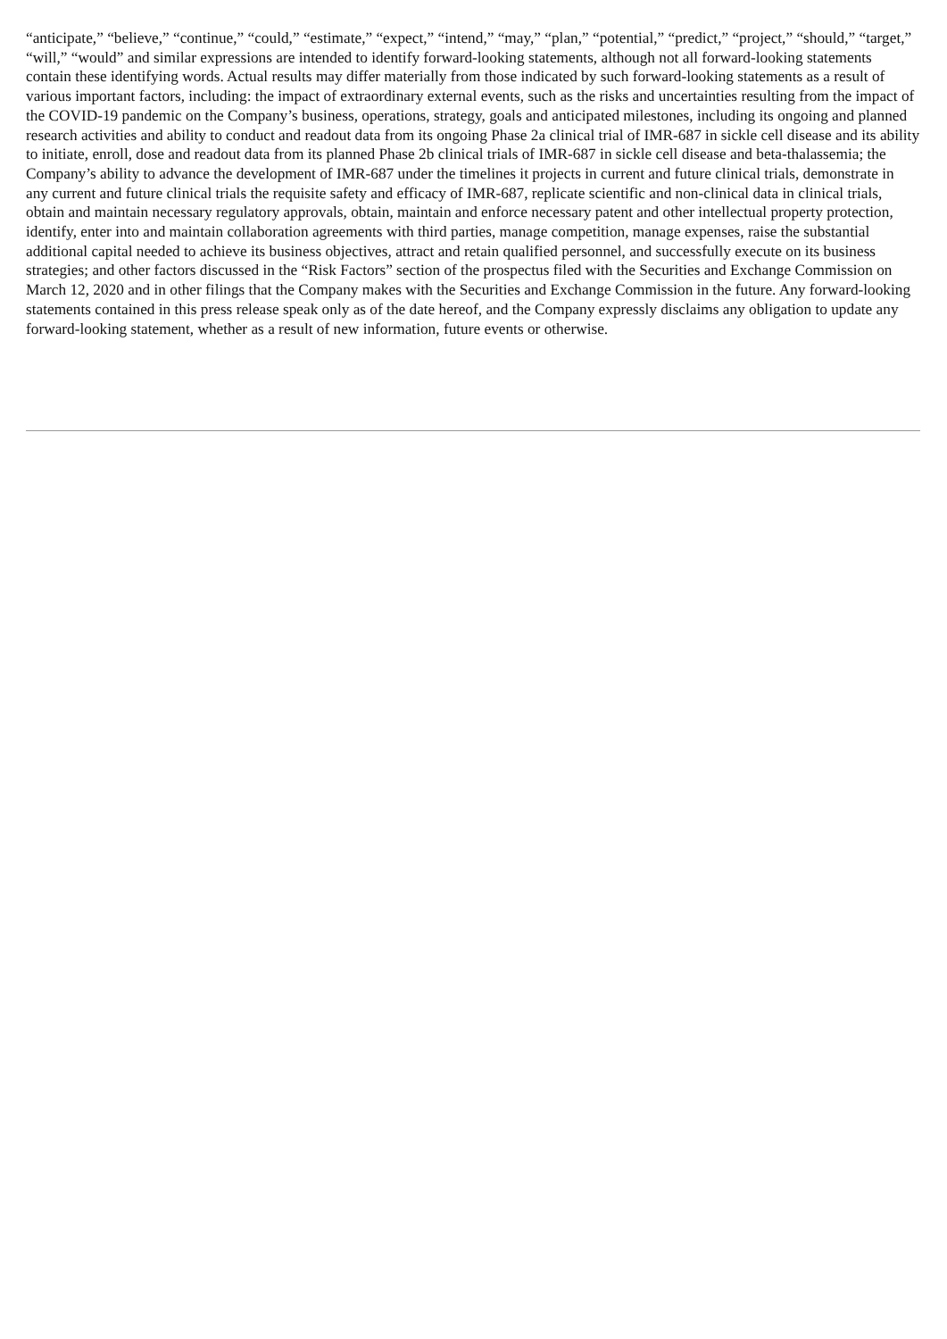“anticipate,” “believe,” “continue,” “could,” “estimate,” “expect,” “intend,” “may,” “plan,” “potential,” “predict,” “project,” “should,” “target,” “will,” “would” and similar expressions are intended to identify forward-looking statements, although not all forward-looking statements contain these identifying words. Actual results may differ materially from those indicated by such forward-looking statements as a result of various important factors, including: the impact of extraordinary external events, such as the risks and uncertainties resulting from the impact of the COVID-19 pandemic on the Company’s business, operations, strategy, goals and anticipated milestones, including its ongoing and planned research activities and ability to conduct and readout data from its ongoing Phase 2a clinical trial of IMR-687 in sickle cell disease and its ability to initiate, enroll, dose and readout data from its planned Phase 2b clinical trials of IMR-687 in sickle cell disease and beta-thalassemia; the Company’s ability to advance the development of IMR-687 under the timelines it projects in current and future clinical trials, demonstrate in any current and future clinical trials the requisite safety and efficacy of IMR-687, replicate scientific and non-clinical data in clinical trials, obtain and maintain necessary regulatory approvals, obtain, maintain and enforce necessary patent and other intellectual property protection, identify, enter into and maintain collaboration agreements with third parties, manage competition, manage expenses, raise the substantial additional capital needed to achieve its business objectives, attract and retain qualified personnel, and successfully execute on its business strategies; and other factors discussed in the “Risk Factors” section of the prospectus filed with the Securities and Exchange Commission on March 12, 2020 and in other filings that the Company makes with the Securities and Exchange Commission in the future. Any forward-looking statements contained in this press release speak only as of the date hereof, and the Company expressly disclaims any obligation to update any forward-looking statement, whether as a result of new information, future events or otherwise.